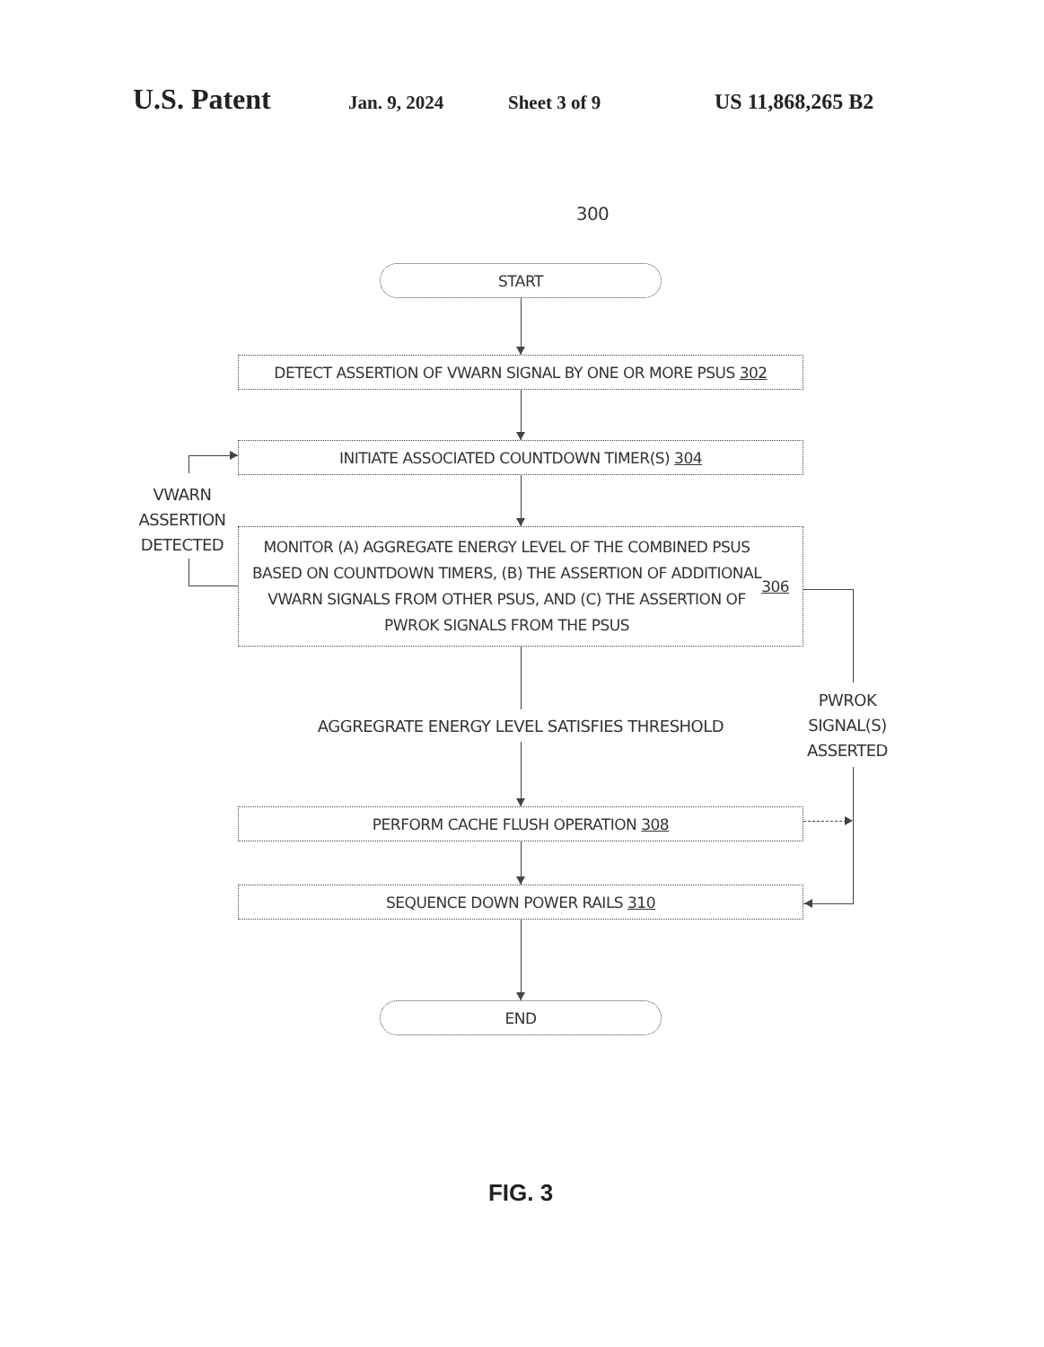U.S. Patent Jan. 9, 2024 Sheet 3 of 9 US 11,868,265 B2
300
START
DETECT ASSERTION OF VWARN SIGNAL BY ONE OR MORE PSUS 302
INITIATE ASSOCIATED COUNTDOWN TIMER(S) 304
VWARN
ASSERTION
DETECTED
MONITOR (A) AGGREGATE ENERGY LEVEL OF THE COMBINED PSUS
BASED ON COUNTDOWN TIMERS, (B) THE ASSERTION OF ADDITIONAL
VWARN SIGNALS FROM OTHER PSUS, AND (C) THE ASSERTION OF
PWROK SIGNALS FROM THE PSUS 306
AGGREGRATE ENERGY LEVEL SATISFIES THRESHOLD
PWROK
SIGNAL(S)
ASSERTED
PERFORM CACHE FLUSH OPERATION 308
SEQUENCE DOWN POWER RAILS 310
END
FIG. 3